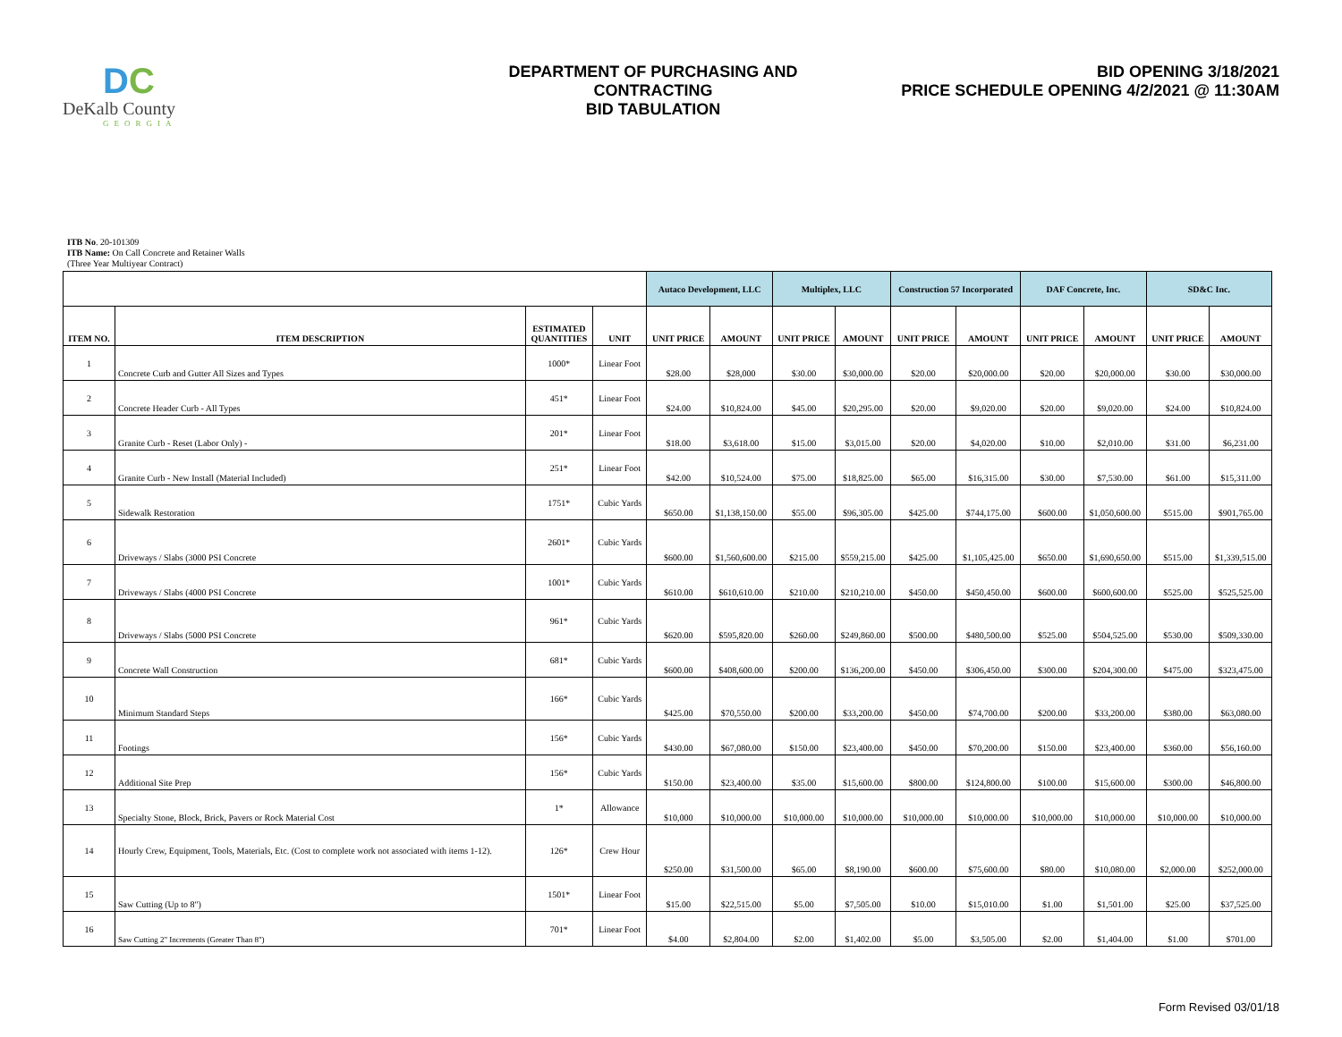DC
DeKalb County
GEORGIA
DEPARTMENT OF PURCHASING AND CONTRACTING
BID TABULATION
BID OPENING 3/18/2021
PRICE SCHEDULE OPENING 4/2/2021 @ 11:30AM
ITB No. 20-101309
ITB Name: On Call Concrete and Retainer Walls
(Three Year Multiyear Contract)
| | | | | Autaco Development, LLC | | Multiplex, LLC | | Construction 57 Incorporated | | DAF Concrete, Inc. | | SD&C Inc. | |
| ITEM NO. | ITEM DESCRIPTION | ESTIMATED QUANTITIES | UNIT | UNIT PRICE | AMOUNT | UNIT PRICE | AMOUNT | UNIT PRICE | AMOUNT | UNIT PRICE | AMOUNT | UNIT PRICE | AMOUNT |
| 1 | Concrete Curb and Gutter All Sizes and Types | 1000* | Linear Foot | $28.00 | $28,000 | $30.00 | $30,000.00 | $20.00 | $20,000.00 | $20.00 | $20,000.00 | $30.00 | $30,000.00 |
| 2 | Concrete Header Curb - All Types | 451* | Linear Foot | $24.00 | $10,824.00 | $45.00 | $20,295.00 | $20.00 | $9,020.00 | $20.00 | $9,020.00 | $24.00 | $10,824.00 |
| 3 | Granite Curb - Reset (Labor Only) - | 201* | Linear Foot | $18.00 | $3,618.00 | $15.00 | $3,015.00 | $20.00 | $4,020.00 | $10.00 | $2,010.00 | $31.00 | $6,231.00 |
| 4 | Granite Curb - New Install (Material Included) | 251* | Linear Foot | $42.00 | $10,524.00 | $75.00 | $18,825.00 | $65.00 | $16,315.00 | $30.00 | $7,530.00 | $61.00 | $15,311.00 |
| 5 | Sidewalk Restoration | 1751* | Cubic Yards | $650.00 | $1,138,150.00 | $55.00 | $96,305.00 | $425.00 | $744,175.00 | $600.00 | $1,050,600.00 | $515.00 | $901,765.00 |
| 6 | Driveways / Slabs (3000 PSI Concrete | 2601* | Cubic Yards | $600.00 | $1,560,600.00 | $215.00 | $559,215.00 | $425.00 | $1,105,425.00 | $650.00 | $1,690,650.00 | $515.00 | $1,339,515.00 |
| 7 | Driveways / Slabs (4000 PSI Concrete | 1001* | Cubic Yards | $610.00 | $610,610.00 | $210.00 | $210,210.00 | $450.00 | $450,450.00 | $600.00 | $600,600.00 | $525.00 | $525,525.00 |
| 8 | Driveways / Slabs (5000 PSI Concrete | 961* | Cubic Yards | $620.00 | $595,820.00 | $260.00 | $249,860.00 | $500.00 | $480,500.00 | $525.00 | $504,525.00 | $530.00 | $509,330.00 |
| 9 | Concrete Wall Construction | 681* | Cubic Yards | $600.00 | $408,600.00 | $200.00 | $136,200.00 | $450.00 | $306,450.00 | $300.00 | $204,300.00 | $475.00 | $323,475.00 |
| 10 | Minimum Standard Steps | 166* | Cubic Yards | $425.00 | $70,550.00 | $200.00 | $33,200.00 | $450.00 | $74,700.00 | $200.00 | $33,200.00 | $380.00 | $63,080.00 |
| 11 | Footings | 156* | Cubic Yards | $430.00 | $67,080.00 | $150.00 | $23,400.00 | $450.00 | $70,200.00 | $150.00 | $23,400.00 | $360.00 | $56,160.00 |
| 12 | Additional Site Prep | 156* | Cubic Yards | $150.00 | $23,400.00 | $35.00 | $15,600.00 | $800.00 | $124,800.00 | $100.00 | $15,600.00 | $300.00 | $46,800.00 |
| 13 | Specialty Stone, Block, Brick, Pavers or Rock Material Cost | 1* | Allowance | $10,000 | $10,000.00 | $10,000.00 | $10,000.00 | $10,000.00 | $10,000.00 | $10,000.00 | $10,000.00 | $10,000.00 | $10,000.00 |
| 14 | Hourly Crew, Equipment, Tools, Materials, Etc. (Cost to complete work not associated with items 1-12). | 126* | Crew Hour | $250.00 | $31,500.00 | $65.00 | $8,190.00 | $600.00 | $75,600.00 | $80.00 | $10,080.00 | $2,000.00 | $252,000.00 |
| 15 | Saw Cutting (Up to 8") | 1501* | Linear Foot | $15.00 | $22,515.00 | $5.00 | $7,505.00 | $10.00 | $15,010.00 | $1.00 | $1,501.00 | $25.00 | $37,525.00 |
| 16 | Saw Cutting 2" Increments (Greater Than 8") | 701* | Linear Foot | $4.00 | $2,804.00 | $2.00 | $1,402.00 | $5.00 | $3,505.00 | $2.00 | $1,404.00 | $1.00 | $701.00 |
Form Revised 03/01/18